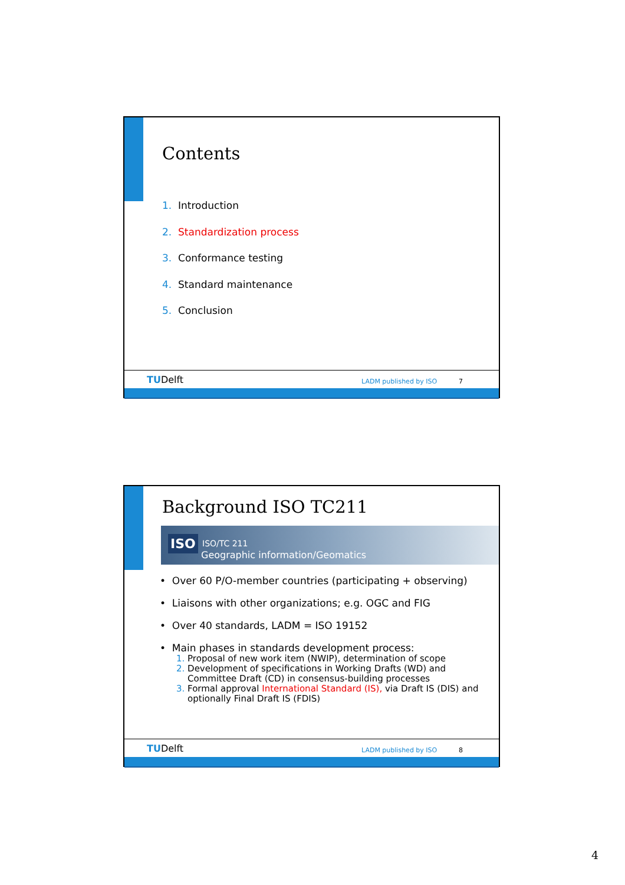Contents
1. Introduction
2. Standardization process
3. Conformance testing
4. Standard maintenance
5. Conclusion
TUDelft LADM published by ISO 7
Background ISO TC211
ISO ISO/TC 211
Geographic information/Geomatics
• Over 60 P/O-member countries (participating + observing)
• Liaisons with other organizations; e.g. OGC and FIG
• Over 40 standards, LADM = ISO 19152
• Main phases in standards development process:
1. Proposal of new work item (NWIP), determination of scope
2. Development of specifications in Working Drafts (WD) and
Committee Draft (CD) in consensus-building processes
3. Formal approval International Standard (IS), via Draft IS (DIS) and
optionally Final Draft IS (FDIS)
TUDelft LADM published by ISO 8
4